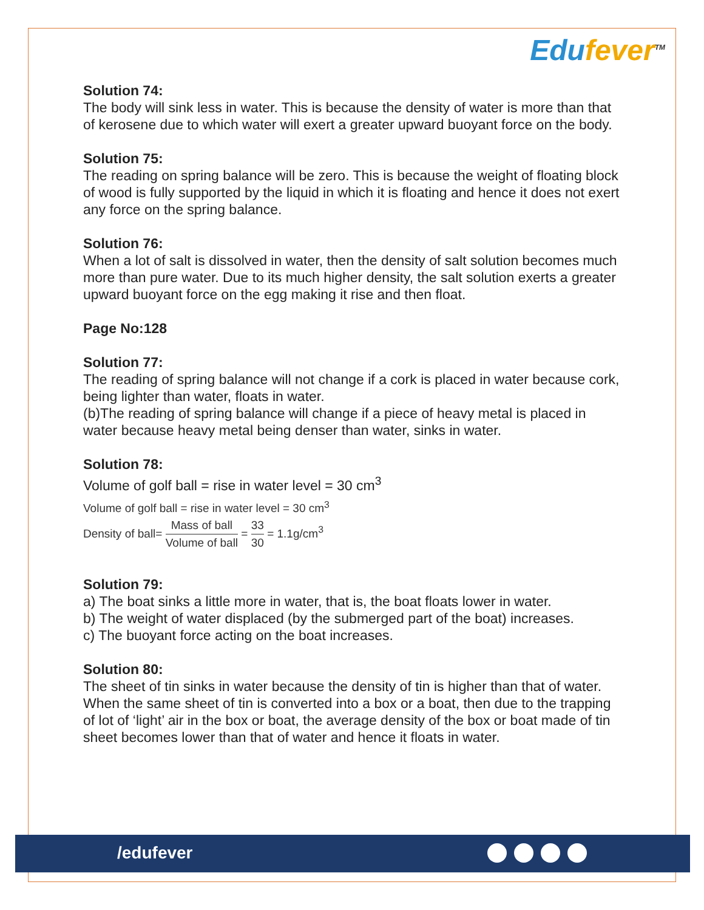Edufever<sup>TM</sup>
Solution 74:
The body will sink less in water. This is because the density of water is more than that of kerosene due to which water will exert a greater upward buoyant force on the body.
Solution 75:
The reading on spring balance will be zero. This is because the weight of floating block of wood is fully supported by the liquid in which it is floating and hence it does not exert any force on the spring balance.
Solution 76:
When a lot of salt is dissolved in water, then the density of salt solution becomes much more than pure water. Due to its much higher density, the salt solution exerts a greater upward buoyant force on the egg making it rise and then float.
Page No:128
Solution 77:
The reading of spring balance will not change if a cork is placed in water because cork, being lighter than water, floats in water.
(b)The reading of spring balance will change if a piece of heavy metal is placed in
water because heavy metal being denser than water, sinks in water.
Solution 78:
Volume of golf ball = rise in water level = 30 cm<sup>3</sup>
Volume of golf ball = rise in water level = 30 cm<sup>3</sup>
Density of ball= Mass of ball Volume of ball = 33 30 = 1.1g/cm<sup>3</sup>
Solution 79:
a) The boat sinks a little more in water, that is, the boat floats lower in water.
b) The weight of water displaced (by the submerged part of the boat) increases.
c) The buoyant force acting on the boat increases.
Solution 80:
The sheet of tin sinks in water because the density of tin is higher than that of water. When the same sheet of tin is converted into a box or a boat, then due to the trapping of lot of ‘light’ air in the box or boat, the average density of the box or boat made of tin sheet becomes lower than that of water and hence it floats in water.
/edufever